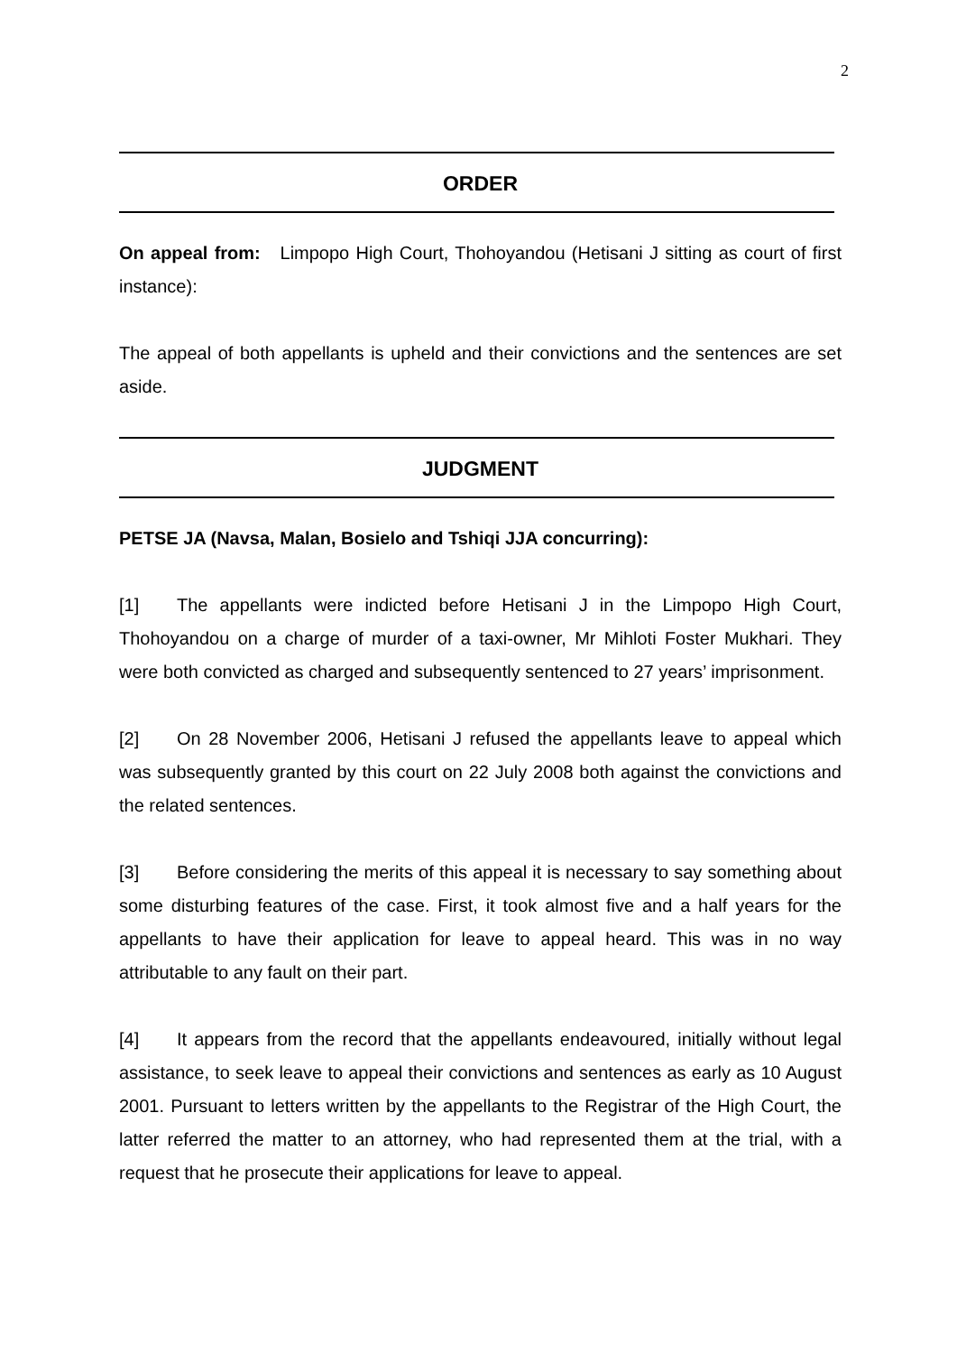2
ORDER
On appeal from: Limpopo High Court, Thohoyandou (Hetisani J sitting as court of first instance):
The appeal of both appellants is upheld and their convictions and the sentences are set aside.
JUDGMENT
PETSE JA (Navsa, Malan, Bosielo and Tshiqi JJA concurring):
[1] The appellants were indicted before Hetisani J in the Limpopo High Court, Thohoyandou on a charge of murder of a taxi-owner, Mr Mihloti Foster Mukhari. They were both convicted as charged and subsequently sentenced to 27 years’ imprisonment.
[2] On 28 November 2006, Hetisani J refused the appellants leave to appeal which was subsequently granted by this court on 22 July 2008 both against the convictions and the related sentences.
[3] Before considering the merits of this appeal it is necessary to say something about some disturbing features of the case. First, it took almost five and a half years for the appellants to have their application for leave to appeal heard. This was in no way attributable to any fault on their part.
[4] It appears from the record that the appellants endeavoured, initially without legal assistance, to seek leave to appeal their convictions and sentences as early as 10 August 2001. Pursuant to letters written by the appellants to the Registrar of the High Court, the latter referred the matter to an attorney, who had represented them at the trial, with a request that he prosecute their applications for leave to appeal.